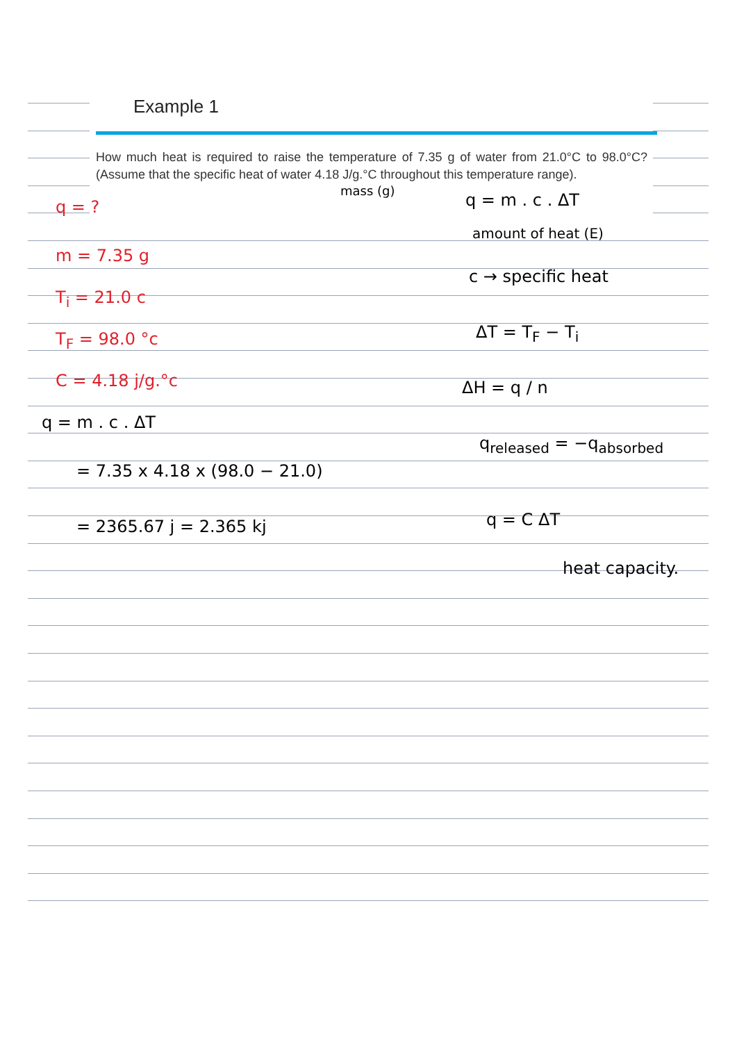Example 1
How much heat is required to raise the temperature of 7.35 g of water from 21.0°C to 98.0°C? (Assume that the specific heat of water 4.18 J/g.°C throughout this temperature range).
q = ?
m = 7.35 g
T<sub>i</sub> = 21.0 c
T<sub>F</sub> = 98.0 °c
C = 4.18 j/g.°c
q = m . c . ΔT
= 7.35 x 4.18 x (98.0 − 21.0)
= 2365.67 j = 2.365 kj
mass (g) q = m . c . ΔT
amount of heat (E)
c → specific heat
ΔT = T<sub>F</sub> − T<sub>i</sub>
ΔH = q / n
q<sub>released</sub> = −q<sub>absorbed</sub>
q = C ΔT
heat capacity.